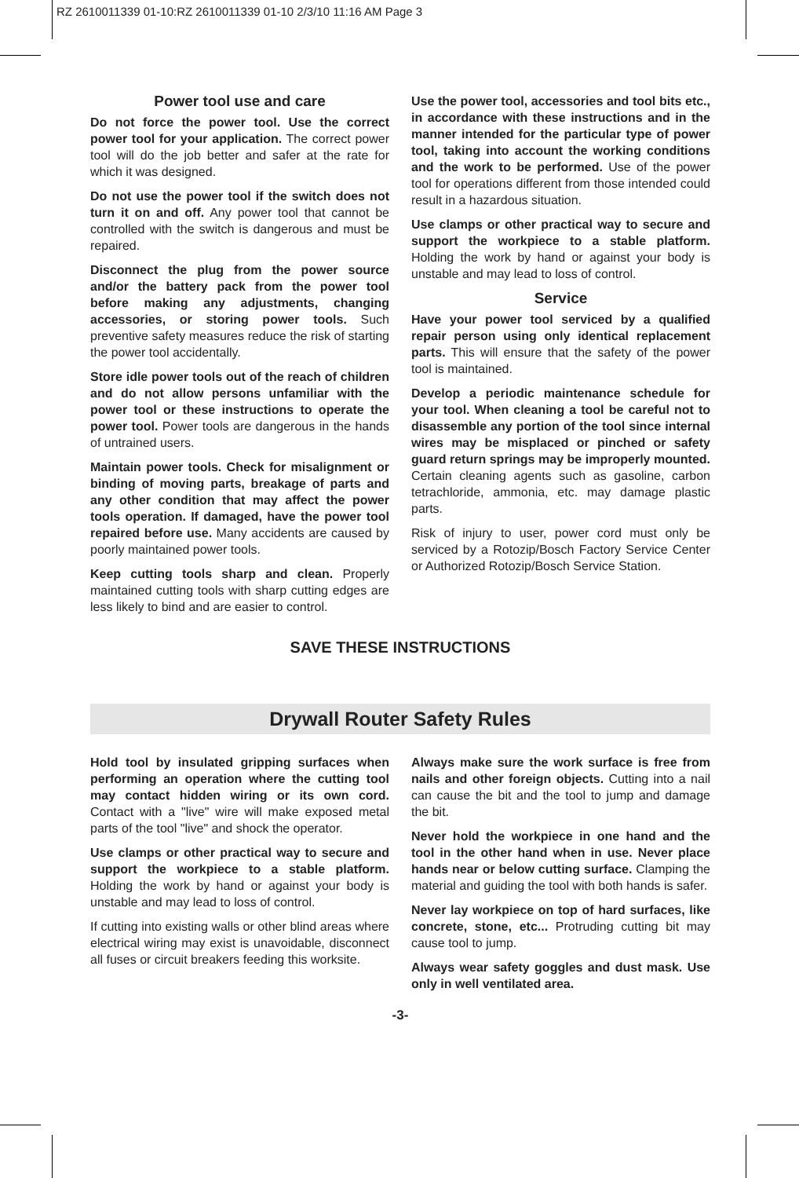RZ 2610011339 01-10:RZ 2610011339 01-10 2/3/10 11:16 AM Page 3
Power tool use and care
Do not force the power tool. Use the correct power tool for your application. The correct power tool will do the job better and safer at the rate for which it was designed.
Do not use the power tool if the switch does not turn it on and off. Any power tool that cannot be controlled with the switch is dangerous and must be repaired.
Disconnect the plug from the power source and/or the battery pack from the power tool before making any adjustments, changing accessories, or storing power tools. Such preventive safety measures reduce the risk of starting the power tool accidentally.
Store idle power tools out of the reach of children and do not allow persons unfamiliar with the power tool or these instructions to operate the power tool. Power tools are dangerous in the hands of untrained users.
Maintain power tools. Check for misalignment or binding of moving parts, breakage of parts and any other condition that may affect the power tools operation. If damaged, have the power tool repaired before use. Many accidents are caused by poorly maintained power tools.
Keep cutting tools sharp and clean. Properly maintained cutting tools with sharp cutting edges are less likely to bind and are easier to control.
Use the power tool, accessories and tool bits etc., in accordance with these instructions and in the manner intended for the particular type of power tool, taking into account the working conditions and the work to be performed. Use of the power tool for operations different from those intended could result in a hazardous situation.
Use clamps or other practical way to secure and support the workpiece to a stable platform. Holding the work by hand or against your body is unstable and may lead to loss of control.
Service
Have your power tool serviced by a qualified repair person using only identical replacement parts. This will ensure that the safety of the power tool is maintained.
Develop a periodic maintenance schedule for your tool. When cleaning a tool be careful not to disassemble any portion of the tool since internal wires may be misplaced or pinched or safety guard return springs may be improperly mounted. Certain cleaning agents such as gasoline, carbon tetrachloride, ammonia, etc. may damage plastic parts.
Risk of injury to user, power cord must only be serviced by a Rotozip/Bosch Factory Service Center or Authorized Rotozip/Bosch Service Station.
SAVE THESE INSTRUCTIONS
Drywall Router Safety Rules
Hold tool by insulated gripping surfaces when performing an operation where the cutting tool may contact hidden wiring or its own cord. Contact with a "live" wire will make exposed metal parts of the tool "live" and shock the operator.
Use clamps or other practical way to secure and support the workpiece to a stable platform. Holding the work by hand or against your body is unstable and may lead to loss of control.
If cutting into existing walls or other blind areas where electrical wiring may exist is unavoidable, disconnect all fuses or circuit breakers feeding this worksite.
Always make sure the work surface is free from nails and other foreign objects. Cutting into a nail can cause the bit and the tool to jump and damage the bit.
Never hold the workpiece in one hand and the tool in the other hand when in use. Never place hands near or below cutting surface. Clamping the material and guiding the tool with both hands is safer.
Never lay workpiece on top of hard surfaces, like concrete, stone, etc... Protruding cutting bit may cause tool to jump.
Always wear safety goggles and dust mask. Use only in well ventilated area.
-3-